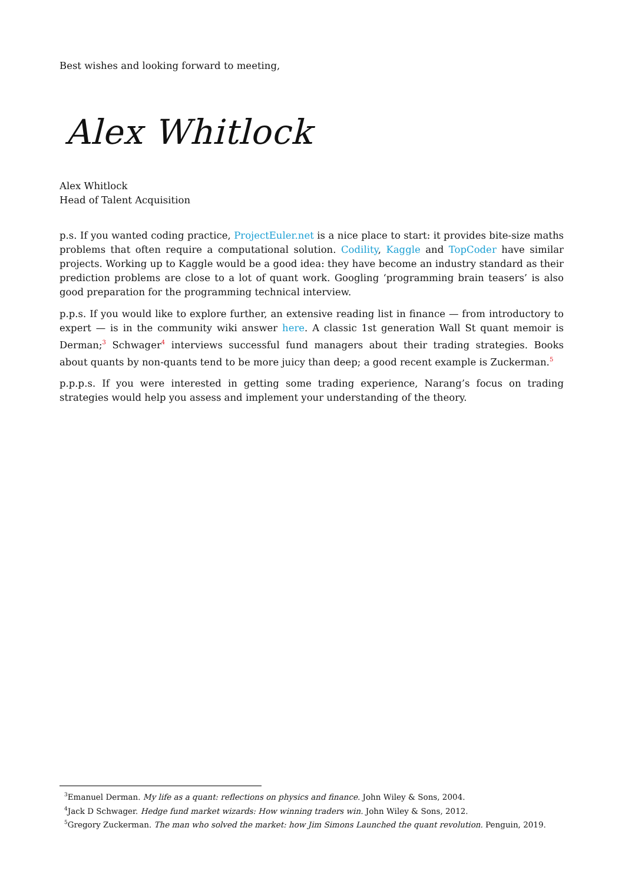Best wishes and looking forward to meeting,
Alex Whitlock
Alex Whitlock
Head of Talent Acquisition
p.s. If you wanted coding practice, ProjectEuler.net is a nice place to start: it provides bite-size maths problems that often require a computational solution. Codility, Kaggle and TopCoder have similar projects. Working up to Kaggle would be a good idea: they have become an industry standard as their prediction problems are close to a lot of quant work. Googling ‘programming brain teasers’ is also good preparation for the programming technical interview.
p.p.s. If you would like to explore further, an extensive reading list in finance — from introductory to expert — is in the community wiki answer here. A classic 1st generation Wall St quant memoir is Derman;<sup>3</sup> Schwager<sup>4</sup> interviews successful fund managers about their trading strategies. Books about quants by non-quants tend to be more juicy than deep; a good recent example is Zuckerman.<sup>5</sup>
p.p.p.s. If you were interested in getting some trading experience, Narang’s focus on trading strategies would help you assess and implement your understanding of the theory.
<sup>3</sup> Emanuel Derman. My life as a quant: reflections on physics and finance. John Wiley & Sons, 2004.
<sup>4</sup> Jack D Schwager. Hedge fund market wizards: How winning traders win. John Wiley & Sons, 2012.
<sup>5</sup> Gregory Zuckerman. The man who solved the market: how Jim Simons Launched the quant revolution. Penguin, 2019.